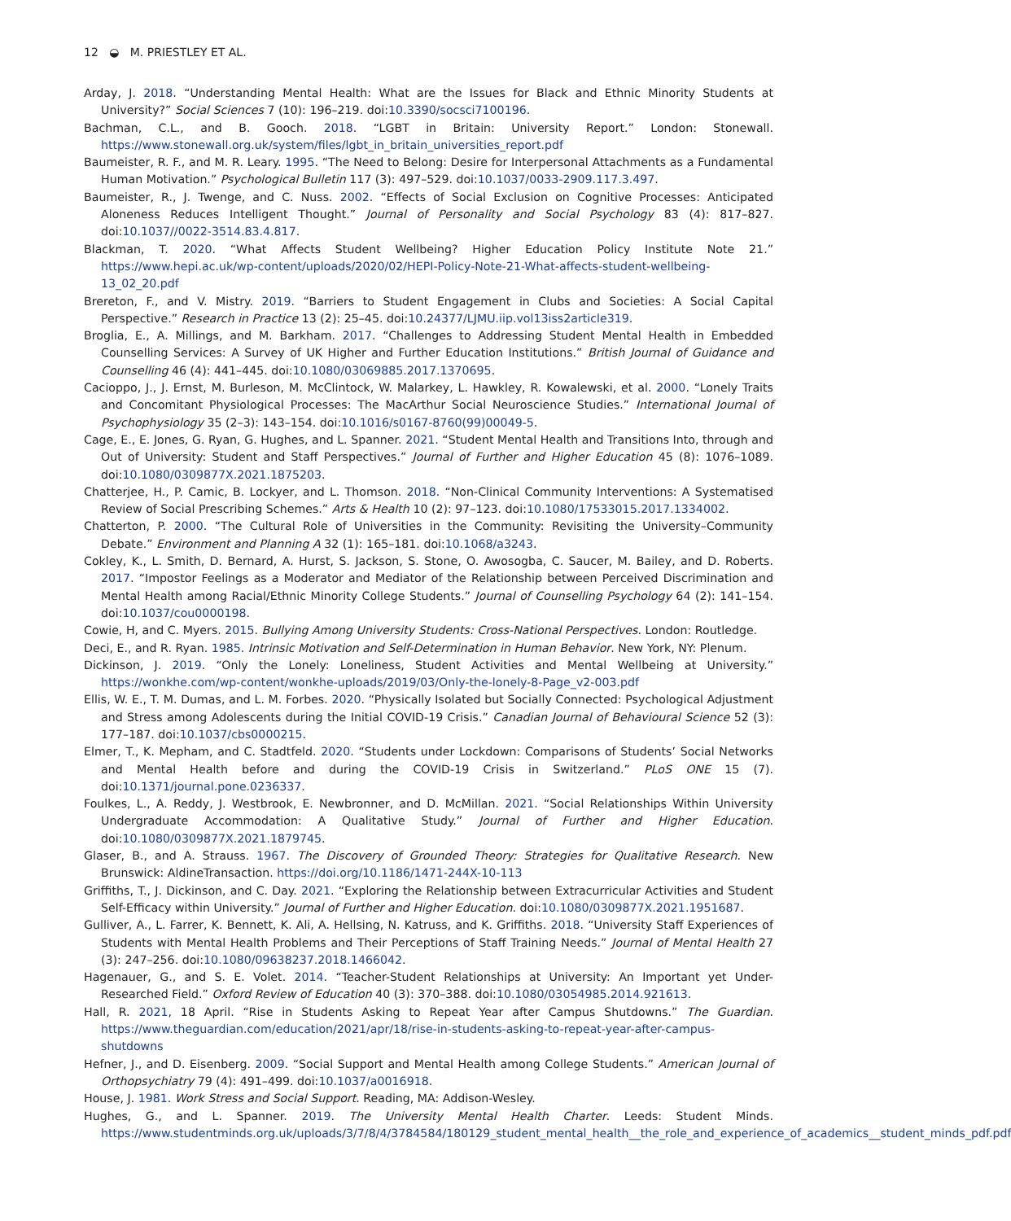12 ◒ M. PRIESTLEY ET AL.
Arday, J. 2018. “Understanding Mental Health: What are the Issues for Black and Ethnic Minority Students at University?” Social Sciences 7 (10): 196–219. doi:10.3390/socsci7100196.
Bachman, C.L., and B. Gooch. 2018. “LGBT in Britain: University Report.” London: Stonewall. https://www.stonewall.org.uk/system/files/lgbt_in_britain_universities_report.pdf
Baumeister, R. F., and M. R. Leary. 1995. “The Need to Belong: Desire for Interpersonal Attachments as a Fundamental Human Motivation.” Psychological Bulletin 117 (3): 497–529. doi:10.1037/0033-2909.117.3.497.
Baumeister, R., J. Twenge, and C. Nuss. 2002. “Effects of Social Exclusion on Cognitive Processes: Anticipated Aloneness Reduces Intelligent Thought.” Journal of Personality and Social Psychology 83 (4): 817–827. doi:10.1037//0022-3514.83.4.817.
Blackman, T. 2020. “What Affects Student Wellbeing? Higher Education Policy Institute Note 21.” https://www.hepi.ac.uk/wp-content/uploads/2020/02/HEPI-Policy-Note-21-What-affects-student-wellbeing-13_02_20.pdf
Brereton, F., and V. Mistry. 2019. “Barriers to Student Engagement in Clubs and Societies: A Social Capital Perspective.” Research in Practice 13 (2): 25–45. doi:10.24377/LJMU.iip.vol13iss2article319.
Broglia, E., A. Millings, and M. Barkham. 2017. “Challenges to Addressing Student Mental Health in Embedded Counselling Services: A Survey of UK Higher and Further Education Institutions.” British Journal of Guidance and Counselling 46 (4): 441–445. doi:10.1080/03069885.2017.1370695.
Cacioppo, J., J. Ernst, M. Burleson, M. McClintock, W. Malarkey, L. Hawkley, R. Kowalewski, et al. 2000. “Lonely Traits and Concomitant Physiological Processes: The MacArthur Social Neuroscience Studies.” International Journal of Psychophysiology 35 (2–3): 143–154. doi:10.1016/s0167-8760(99)00049-5.
Cage, E., E. Jones, G. Ryan, G. Hughes, and L. Spanner. 2021. “Student Mental Health and Transitions Into, through and Out of University: Student and Staff Perspectives.” Journal of Further and Higher Education 45 (8): 1076–1089. doi:10.1080/0309877X.2021.1875203.
Chatterjee, H., P. Camic, B. Lockyer, and L. Thomson. 2018. “Non-Clinical Community Interventions: A Systematised Review of Social Prescribing Schemes.” Arts & Health 10 (2): 97–123. doi:10.1080/17533015.2017.1334002.
Chatterton, P. 2000. “The Cultural Role of Universities in the Community: Revisiting the University–Community Debate.” Environment and Planning A 32 (1): 165–181. doi:10.1068/a3243.
Cokley, K., L. Smith, D. Bernard, A. Hurst, S. Jackson, S. Stone, O. Awosogba, C. Saucer, M. Bailey, and D. Roberts. 2017. “Impostor Feelings as a Moderator and Mediator of the Relationship between Perceived Discrimination and Mental Health among Racial/Ethnic Minority College Students.” Journal of Counselling Psychology 64 (2): 141–154. doi:10.1037/cou0000198.
Cowie, H, and C. Myers. 2015. Bullying Among University Students: Cross-National Perspectives. London: Routledge.
Deci, E., and R. Ryan. 1985. Intrinsic Motivation and Self-Determination in Human Behavior. New York, NY: Plenum.
Dickinson, J. 2019. “Only the Lonely: Loneliness, Student Activities and Mental Wellbeing at University.” https://wonkhe.com/wp-content/wonkhe-uploads/2019/03/Only-the-lonely-8-Page_v2-003.pdf
Ellis, W. E., T. M. Dumas, and L. M. Forbes. 2020. “Physically Isolated but Socially Connected: Psychological Adjustment and Stress among Adolescents during the Initial COVID-19 Crisis.” Canadian Journal of Behavioural Science 52 (3): 177–187. doi:10.1037/cbs0000215.
Elmer, T., K. Mepham, and C. Stadtfeld. 2020. “Students under Lockdown: Comparisons of Students’ Social Networks and Mental Health before and during the COVID-19 Crisis in Switzerland.” PLoS ONE 15 (7). doi:10.1371/journal.pone.0236337.
Foulkes, L., A. Reddy, J. Westbrook, E. Newbronner, and D. McMillan. 2021. “Social Relationships Within University Undergraduate Accommodation: A Qualitative Study.” Journal of Further and Higher Education. doi:10.1080/0309877X.2021.1879745.
Glaser, B., and A. Strauss. 1967. The Discovery of Grounded Theory: Strategies for Qualitative Research. New Brunswick: AldineTransaction. https://doi.org/10.1186/1471-244X-10-113
Griffiths, T., J. Dickinson, and C. Day. 2021. “Exploring the Relationship between Extracurricular Activities and Student Self-Efficacy within University.” Journal of Further and Higher Education. doi:10.1080/0309877X.2021.1951687.
Gulliver, A., L. Farrer, K. Bennett, K. Ali, A. Hellsing, N. Katruss, and K. Griffiths. 2018. “University Staff Experiences of Students with Mental Health Problems and Their Perceptions of Staff Training Needs.” Journal of Mental Health 27 (3): 247–256. doi:10.1080/09638237.2018.1466042.
Hagenauer, G., and S. E. Volet. 2014. “Teacher-Student Relationships at University: An Important yet Under-Researched Field.” Oxford Review of Education 40 (3): 370–388. doi:10.1080/03054985.2014.921613.
Hall, R. 2021, 18 April. “Rise in Students Asking to Repeat Year after Campus Shutdowns.” The Guardian. https://www.theguardian.com/education/2021/apr/18/rise-in-students-asking-to-repeat-year-after-campus-shutdowns
Hefner, J., and D. Eisenberg. 2009. “Social Support and Mental Health among College Students.” American Journal of Orthopsychiatry 79 (4): 491–499. doi:10.1037/a0016918.
House, J. 1981. Work Stress and Social Support. Reading, MA: Addison-Wesley.
Hughes, G., and L. Spanner. 2019. The University Mental Health Charter. Leeds: Student Minds. https://www.studentminds.org.uk/uploads/3/7/8/4/3784584/180129_student_mental_health__the_role_and_experience_of_academics__student_minds_pdf.pdf